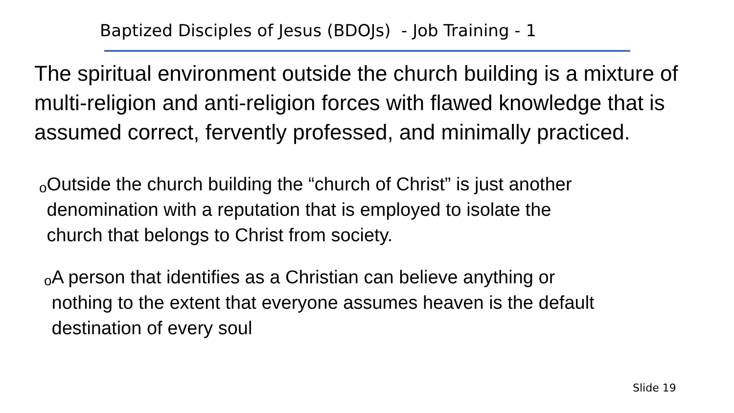Baptized Disciples of Jesus (BDOJs) - Job Training - 1
The spiritual environment outside the church building is a mixture of multi-religion and anti-religion forces with flawed knowledge that is assumed correct, fervently professed, and minimally practiced.
o Outside the church building the “church of Christ” is just another denomination with a reputation that is employed to isolate the church that belongs to Christ from society.
o A person that identifies as a Christian can believe anything or nothing to the extent that everyone assumes heaven is the default destination of every soul
Slide 19